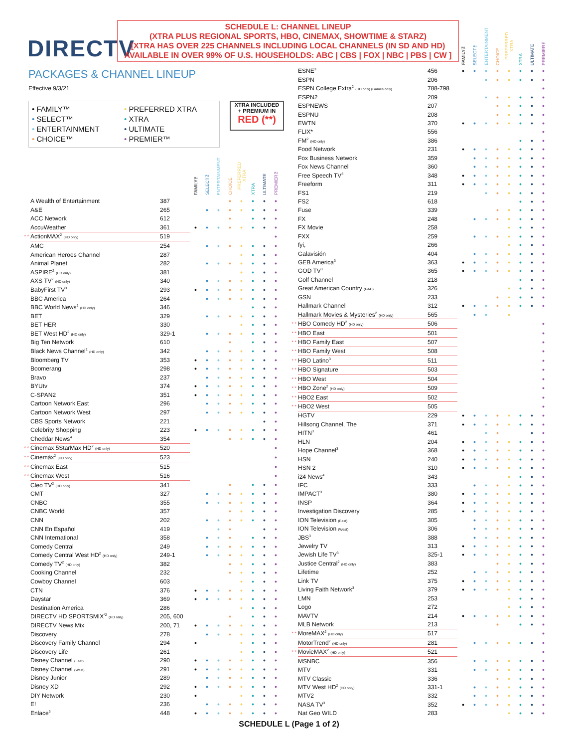DIRECTV
SCHEDULE L: CHANNEL LINEUP
(XTRA PLUS REGIONAL SPORTS, HBO, CINEMAX, SHOWTIME & STARZ)
[XTRA HAS OVER 225 CHANNELS INCLUDING LOCAL CHANNELS (IN SD AND HD)
AVAILABLE IN OVER 99% OF U.S. HOUSEHOLDS: ABC | CBS | FOX | NBC | PBS | CW ]
PACKAGES & CHANNEL LINEUP
Effective 9/3/21
• FAMILY™
• SELECT™
• ENTERTAINMENT
• CHOICE™
• PREFERRED XTRA
• XTRA
• ULTIMATE
• PREMIER™
XTRA INCLUDED
+ PREMIUM IN
RED (**)
| | | | FAMILY™ | SELECT™ | ENTERTAINMENT | CHOICE | PREFERRED XTRA | XTRA | ULTIMATE | PREMIER™ |
| --- | --- | --- | --- | --- | --- | --- | --- | --- | --- | --- |
| | A Wealth of Entertainment | 387 | | | | ● | ● | ● | ● | ● |
| | A&E | 265 | | ● | ● | ● | ● | ● | ● | ● |
| | ACC Network | 612 | | | | ● | | ● | ● | ● |
| | AccuWeather | 361 | ● | ● | ● | ● | ● | ● | ● | ● |
| * * | ActionMAX<sup>2</sup> (HD only) | 519 | | | | | | | | ● |
| | AMC | 254 | | ● | ● | ● | ● | ● | ● | ● |
| | American Heroes Channel | 287 | | | | | ● | ● | ● | ● |
| | Animal Planet | 282 | | ● | ● | ● | ● | ● | ● | ● |
| | ASPIRE<sup>2</sup> (HD only) | 381 | | | | | ● | ● | ● | ● |
| | AXS TV<sup>2</sup> (HD only) | 340 | | ● | ● | ● | ● | ● | ● | ● |
| | BabyFirst TV<sup>3</sup> | 293 | ● | ● | ● | ● | ● | ● | ● | ● |
| | BBC America | 264 | | ● | ● | ● | ● | ● | ● | ● |
| | BBC World News<sup>2</sup> (HD only) | 346 | | | | | | ● | ● | ● |
| | BET | 329 | | ● | ● | ● | ● | ● | ● | ● |
| | BET HER | 330 | | | | | ● | ● | ● | ● |
| | BET West HD<sup>2</sup> (HD only) | 329-1 | | ● | ● | ● | ● | ● | ● | ● |
| | Big Ten Network | 610 | | | | ● | | ● | ● | ● |
| | Black News Channel<sup>2</sup> (HD only) | 342 | | ● | ● | ● | ● | ● | ● | ● |
| | Bloomberg TV | 353 | ● | ● | ● | ● | ● | ● | ● | ● |
| | Boomerang | 298 | ● | ● | ● | ● | ● | ● | ● | ● |
| | Bravo | 237 | | ● | ● | ● | ● | ● | ● | ● |
| | BYUtv | 374 | ● | ● | ● | ● | ● | ● | ● | ● |
| | C-SPAN2 | 351 | ● | ● | ● | ● | ● | ● | ● | ● |
| | Cartoon Network East | 296 | | ● | ● | ● | ● | ● | ● | ● |
| | Cartoon Network West | 297 | | ● | ● | ● | ● | ● | ● | ● |
| | CBS Sports Network | 221 | | | | | | | ● | ● |
| | Celebrity Shopping | 223 | ● | ● | ● | ● | ● | ● | ● | ● |
| | Cheddar News<sup>4</sup> | 354 | | | | ● | ● | ● | ● | ● |
| * * | Cinemax 5StarMax HD<sup>2</sup> (HD only) | 520 | | | | | | | | ● |
| * * | Cinemáx<sup>2</sup> (HD only) | 523 | | | | | | | | ● |
| * * | Cinemax East | 515 | | | | | | | | ● |
| * * | Cinemax West | 516 | | | | | | | | ● |
| | Cleo TV<sup>2</sup> (HD only) | 341 | | | | ● | | ● | ● | ● |
| | CMT | 327 | | ● | ● | ● | ● | ● | ● | ● |
| | CNBC | 355 | | ● | ● | ● | ● | ● | ● | ● |
| | CNBC World | 357 | | | | ● | ● | ● | ● | ● |
| | CNN | 202 | | ● | ● | ● | ● | ● | ● | ● |
| | CNN En Español | 419 | | | ● | ● | | | ● | ● |
| | CNN International | 358 | | ● | ● | ● | | ● | ● | ● |
| | Comedy Central | 249 | | ● | ● | ● | ● | ● | ● | ● |
| | Comedy Central West HD<sup>2</sup> (HD only) | 249-1 | | ● | ● | ● | ● | ● | ● | ● |
| | Comedy TV<sup>2</sup> (HD only) | 382 | | | | ● | ● | ● | ● | ● |
| | Cooking Channel | 232 | | | | ● | ● | ● | ● | ● |
| | Cowboy Channel | 603 | | | | | ● | ● | ● | ● |
| | CTN | 376 | ● | ● | ● | ● | ● | ● | ● | ● |
| | Daystar | 369 | ● | ● | ● | ● | ● | ● | ● | ● |
| | Destination America | 286 | | | | | ● | ● | ● | ● |
| | DIRECTV HD SPORTSMIX<sup>*2</sup> (HD only) | 205, 600 | | | | ● | | ● | ● | ● |
| | DIRECTV News Mix | 200, 71 | ● | ● | ● | ● | ● | ● | ● | ● |
| | Discovery | 278 | | ● | ● | ● | ● | ● | ● | ● |
| | Discovery Family Channel | 294 | ● | | | | ● | ● | ● | ● |
| | Discovery Life | 261 | | | | | ● | ● | ● | ● |
| | Disney Channel (East) | 290 | ● | ● | ● | ● | ● | ● | ● | ● |
| | Disney Channel (West) | 291 | ● | ● | ● | ● | ● | ● | ● | ● |
| | Disney Junior | 289 | | ● | ● | ● | ● | ● | ● | ● |
| | Disney XD | 292 | ● | ● | ● | ● | ● | ● | ● | ● |
| | DIY Network | 230 | ● | | | | ● | ● | ● | ● |
| | E! | 236 | | ● | ● | ● | ● | ● | ● | ● |
| | Enlace<sup>3</sup> | 448 | ● | ● | ● | ● | ● | ● | ● | ● |
| | | | FAMILY™ | SELECT™ | ENTERTAINMENT | CHOICE | PREFERRED XTRA | XTRA | ULTIMATE | PREMIER™ |
| --- | --- | --- | --- | --- | --- | --- | --- | --- | --- | --- |
| | ESNE<sup>3</sup> | 456 | ● | ● | ● | ● | ● | ● | ● | ● |
| | ESPN | 206 | | | ● | ● | ● | ● | ● | ● |
| | ESPN College Extra<sup>2</sup> (HD only) (Games only) | 788-798 | | | | | | | | ● |
| | ESPN2 | 209 | | | ● | ● | ● | ● | ● | ● |
| | ESPNEWS | 207 | | | | ● | ● | ● | ● | ● |
| | ESPNU | 208 | | | | ● | ● | ● | ● | ● |
| | EWTN | 370 | ● | ● | ● | ● | ● | ● | ● | ● |
| | FLIX* | 556 | | | | | | | | ● |
| | FM<sup>2</sup> (HD only) | 386 | | | | | | ● | ● | ● |
| | Food Network | 231 | ● | ● | ● | ● | ● | ● | ● | ● |
| | Fox Business Network | 359 | | ● | ● | ● | ● | ● | ● | ● |
| | Fox News Channel | 360 | | ● | ● | ● | ● | ● | ● | ● |
| | Free Speech TV<sup>3</sup> | 348 | ● | ● | ● | ● | ● | ● | ● | ● |
| | Freeform | 311 | ● | ● | ● | ● | ● | ● | ● | ● |
| | FS1 | 219 | | | ● | ● | ● | ● | ● | ● |
| | FS2 | 618 | | | | | | ● | ● | ● |
| | Fuse | 339 | | | | ● | ● | ● | ● | ● |
| | FX | 248 | | ● | ● | ● | ● | ● | ● | ● |
| | FX Movie | 258 | | | | | ● | ● | ● | ● |
| | FXX | 259 | | ● | ● | ● | ● | ● | ● | ● |
| | fyi, | 266 | | | | | ● | ● | ● | ● |
| | Galavisión | 404 | | ● | ● | ● | ● | ● | ● | ● |
| | GEB America<sup>3</sup> | 363 | ● | ● | ● | ● | ● | ● | ● | ● |
| | GOD TV<sup>3</sup> | 365 | ● | ● | ● | ● | ● | ● | ● | ● |
| | Golf Channel | 218 | | | | | | ● | ● | ● |
| | Great American Country (GAC) | 326 | | | | | ● | ● | ● | ● |
| | GSN | 233 | | | | ● | ● | ● | ● | ● |
| | Hallmark Channel | 312 | ● | ● | ● | ● | ● | ● | ● | ● |
| | Hallmark Movies & Mysteries<sup>2</sup> (HD only) | 565 | | ● | ● | | ● | | | |
| * * | HBO Comedy HD<sup>2</sup> (HD only) | 506 | | | | | | | | ● |
| * * | HBO East | 501 | | | | | | | | ● |
| * * | HBO Family East | 507 | | | | | | | | ● |
| * * | HBO Family West | 508 | | | | | | | | ● |
| * * | HBO Latino<sup>3</sup> | 511 | | | | | | | | ● |
| * * | HBO Signature | 503 | | | | | | | | ● |
| * * | HBO West | 504 | | | | | | | | ● |
| * * | HBO Zone<sup>2</sup> (HD only) | 509 | | | | | | | | ● |
| * * | HBO2 East | 502 | | | | | | | | ● |
| * * | HBO2 West | 505 | | | | | | | | ● |
| | HGTV | 229 | ● | ● | ● | ● | ● | ● | ● | ● |
| | Hillsong Channel, The | 371 | ● | ● | ● | ● | ● | ● | ● | ● |
| | HITN<sup>3</sup> | 461 | | | ● | ● | | | ● | ● |
| | HLN | 204 | ● | ● | ● | ● | ● | ● | ● | ● |
| | Hope Channel<sup>3</sup> | 368 | ● | ● | ● | ● | ● | ● | ● | ● |
| | HSN | 240 | ● | ● | ● | ● | ● | ● | ● | ● |
| | HSN 2 | 310 | ● | ● | ● | ● | ● | ● | ● | ● |
| | i24 News<sup>4</sup> | 343 | | | | | ● | ● | ● | ● |
| | IFC | 333 | | ● | ● | ● | ● | ● | ● | ● |
| | IMPACT<sup>3</sup> | 380 | ● | ● | ● | ● | ● | ● | ● | ● |
| | INSP | 364 | ● | ● | ● | ● | ● | ● | ● | ● |
| | Investigation Discovery | 285 | ● | ● | ● | ● | ● | ● | ● | ● |
| | ION Television (East) | 305 | | ● | ● | ● | ● | ● | ● | ● |
| | ION Television (West) | 306 | | ● | ● | ● | ● | ● | ● | ● |
| | JBS<sup>3</sup> | 388 | | ● | ● | ● | ● | ● | ● | ● |
| | Jewelry TV | 313 | ● | ● | ● | ● | ● | ● | ● | ● |
| | Jewish Life TV<sup>3</sup> | 325-1 | ● | ● | ● | ● | ● | ● | ● | ● |
| | Justice Central<sup>2</sup> (HD only) | 383 | | | | ● | ● | ● | ● | ● |
| | Lifetime | 252 | | ● | ● | ● | ● | ● | ● | ● |
| | Link TV | 375 | ● | ● | ● | ● | ● | ● | ● | ● |
| | Living Faith Network<sup>3</sup> | 379 | ● | ● | ● | ● | ● | ● | ● | ● |
| | LMN | 253 | | | | | ● | ● | ● | ● |
| | Logo | 272 | | | | | ● | ● | ● | ● |
| | MAVTV | 214 | ● | ● | ● | ● | ● | ● | ● | ● |
| | MLB Network | 213 | | | | ● | | ● | ● | ● |
| * * | MoreMAX<sup>2</sup> (HD only) | 517 | | | | | | | | ● |
| | MotorTrend<sup>2</sup> (HD only) | 281 | | ● | ● | ● | ● | ● | ● | ● |
| * * | MovieMAX<sup>2</sup> (HD only) | 521 | | | | | | | | ● |
| | MSNBC | 356 | | ● | ● | ● | ● | ● | ● | ● |
| | MTV | 331 | | ● | ● | ● | ● | ● | ● | ● |
| | MTV Classic | 336 | | | | ● | ● | ● | ● | ● |
| | MTV West HD<sup>2</sup> (HD only) | 331-1 | | ● | ● | ● | ● | ● | ● | ● |
| | MTV2 | 332 | | ● | ● | ● | ● | ● | ● | ● |
| | NASA TV<sup>3</sup> | 352 | ● | ● | ● | ● | ● | ● | ● | ● |
| | Nat Geo WILD | 283 | | | | | ● | ● | ● | ● |
SCHEDULE L (Page 1 of 2)